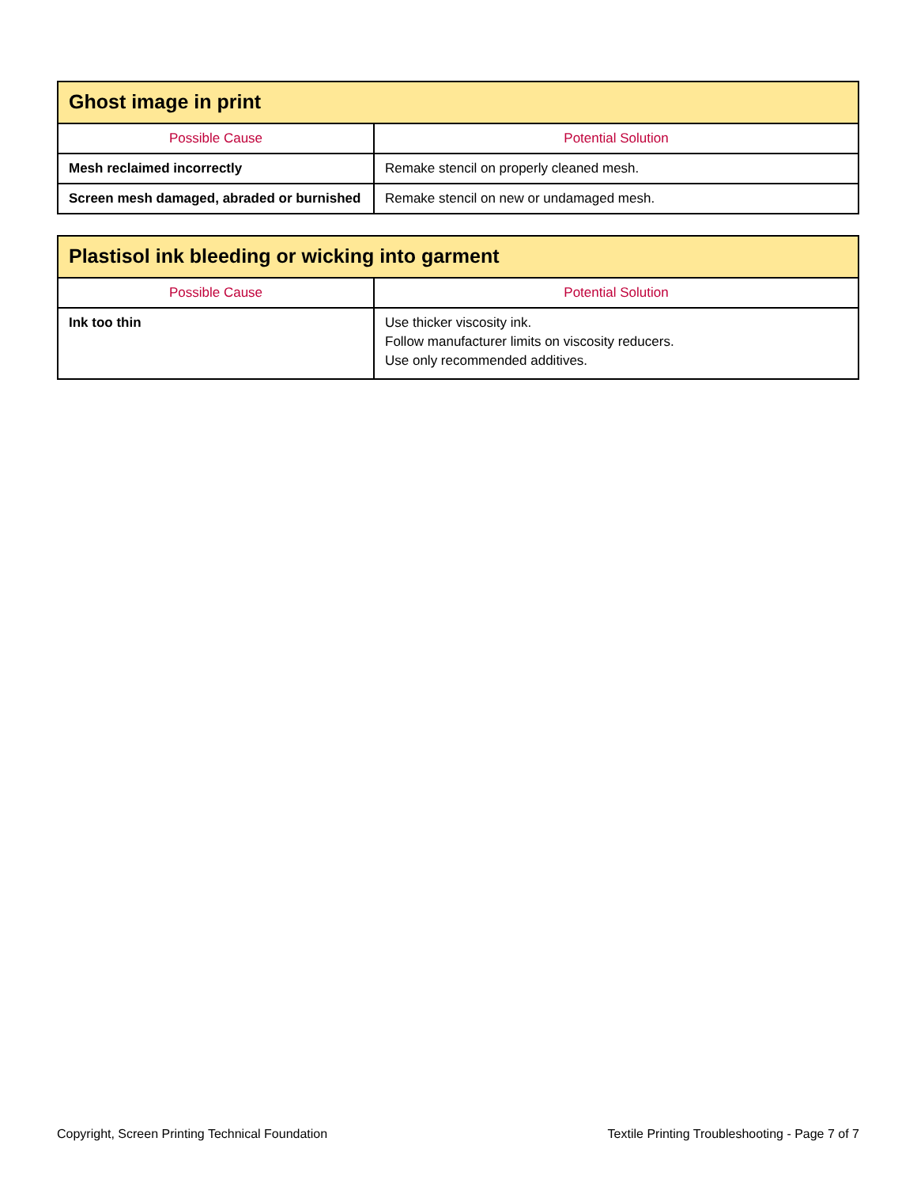| Ghost image in print | |
| --- | --- |
| Possible Cause | Potential Solution |
| Mesh reclaimed incorrectly | Remake stencil on properly cleaned mesh. |
| Screen mesh damaged, abraded or burnished | Remake stencil on new or undamaged mesh. |
| Plastisol ink bleeding or wicking into garment | |
| --- | --- |
| Possible Cause | Potential Solution |
| Ink too thin | Use thicker viscosity ink. Follow manufacturer limits on viscosity reducers. Use only recommended additives. |
Copyright, Screen Printing Technical Foundation Textile Printing Troubleshooting - Page 7 of 7